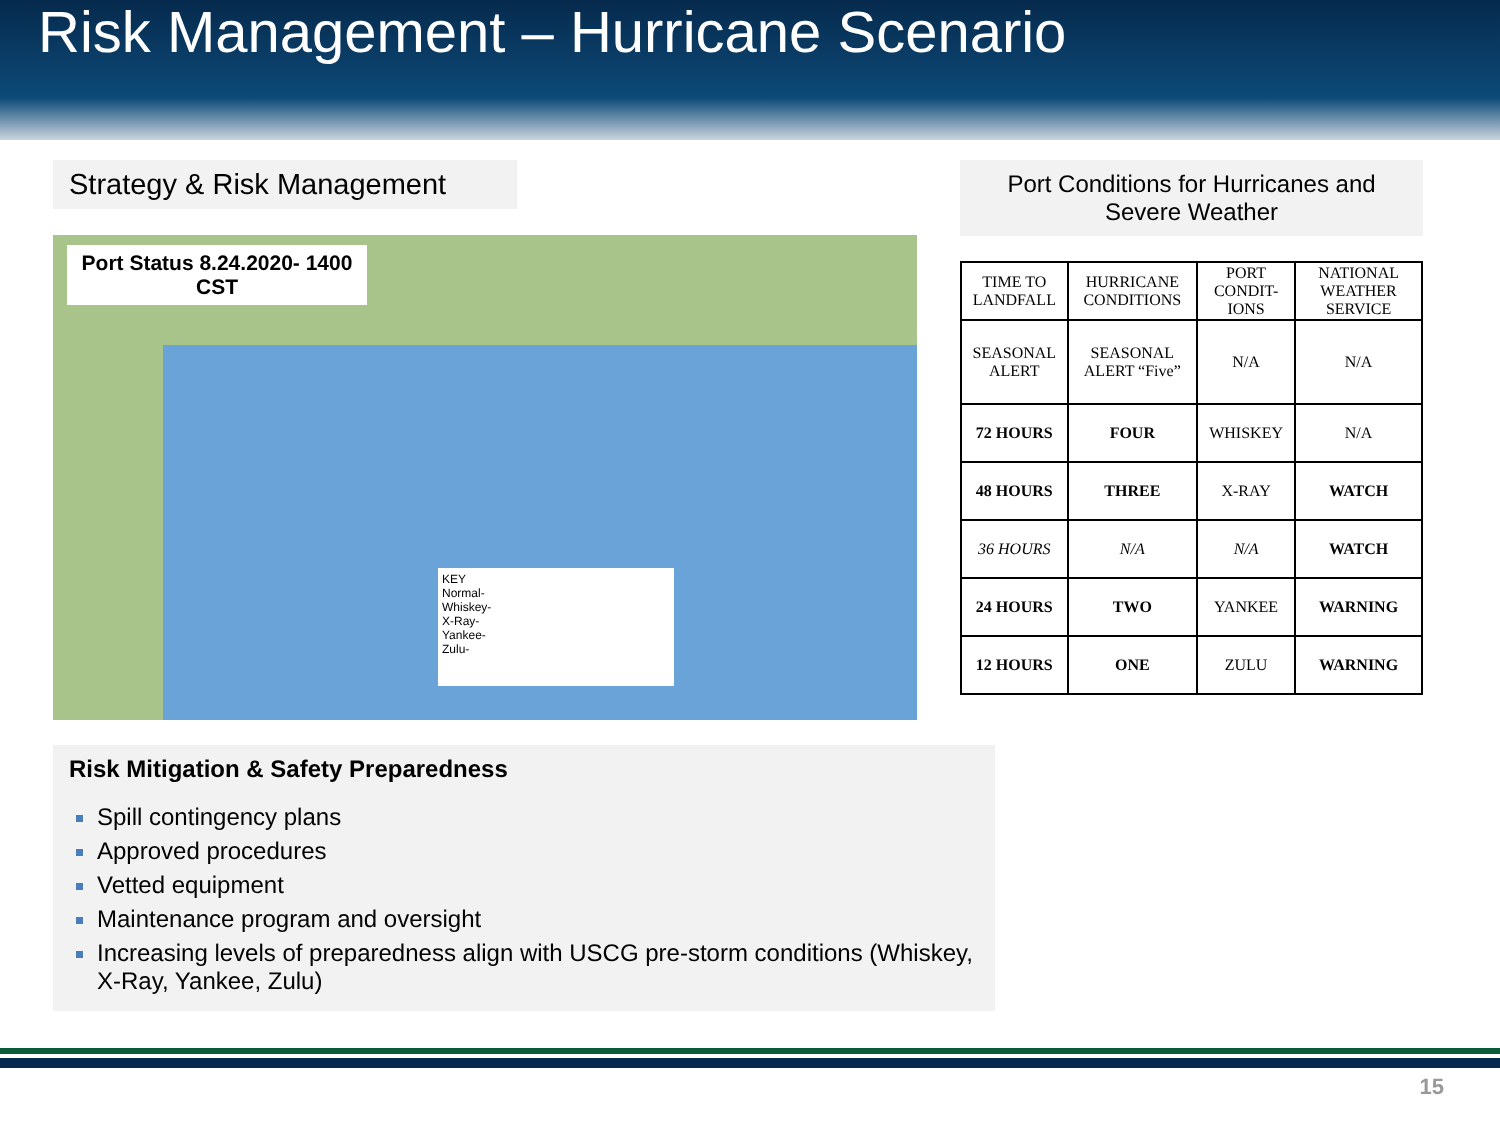Risk Management – Hurricane Scenario
Strategy & Risk Management
Port Status 8.24.2020- 1400 CST
KEY
Normal-
Whiskey-
X-Ray-
Yankee-
Zulu-
Port Conditions for Hurricanes and Severe Weather
| TIME TO LANDFALL | HURRICANE CONDITIONS | PORT CONDIT-IONS | NATIONAL WEATHER SERVICE |
| --- | --- | --- | --- |
| SEASONAL ALERT | SEASONAL ALERT “Five” | N/A | N/A |
| 72 HOURS | FOUR | WHISKEY | N/A |
| 48 HOURS | THREE | X-RAY | WATCH |
| 36 HOURS | N/A | N/A | WATCH |
| 24 HOURS | TWO | YANKEE | WARNING |
| 12 HOURS | ONE | ZULU | WARNING |
Risk Mitigation & Safety Preparedness
Spill contingency plans
Approved procedures
Vetted equipment
Maintenance program and oversight
Increasing levels of preparedness align with USCG pre-storm conditions (Whiskey, X-Ray, Yankee, Zulu)
15